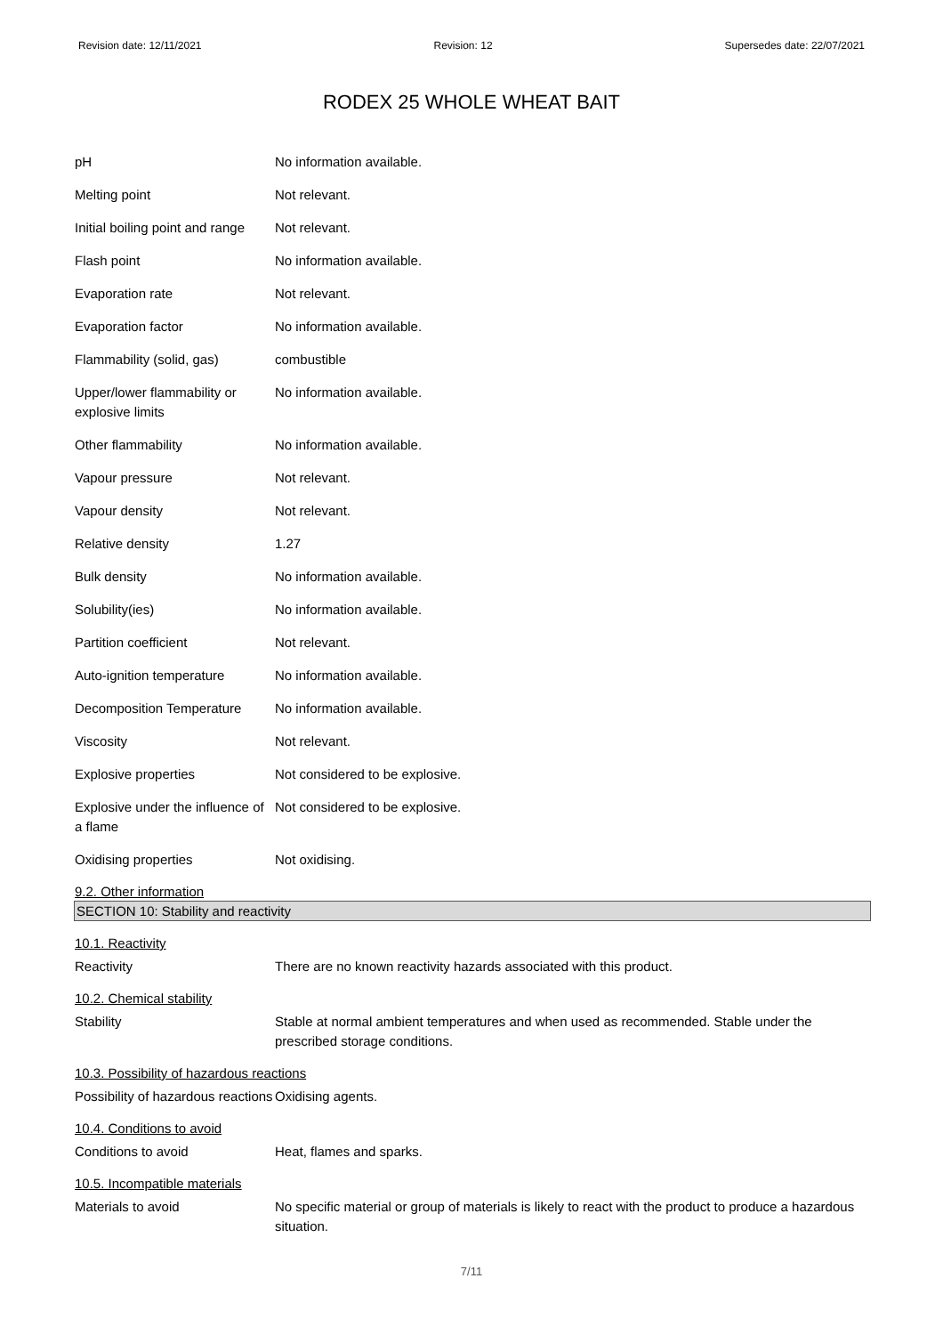Revision date: 12/11/2021 Revision: 12 Supersedes date: 22/07/2021
RODEX 25 WHOLE WHEAT BAIT
| pH | No information available. |
| Melting point | Not relevant. |
| Initial boiling point and range | Not relevant. |
| Flash point | No information available. |
| Evaporation rate | Not relevant. |
| Evaporation factor | No information available. |
| Flammability (solid, gas) | combustible |
| Upper/lower flammability or explosive limits | No information available. |
| Other flammability | No information available. |
| Vapour pressure | Not relevant. |
| Vapour density | Not relevant. |
| Relative density | 1.27 |
| Bulk density | No information available. |
| Solubility(ies) | No information available. |
| Partition coefficient | Not relevant. |
| Auto-ignition temperature | No information available. |
| Decomposition Temperature | No information available. |
| Viscosity | Not relevant. |
| Explosive properties | Not considered to be explosive. |
| Explosive under the influence of a flame | Not considered to be explosive. |
| Oxidising properties | Not oxidising. |
9.2. Other information
SECTION 10: Stability and reactivity
10.1. Reactivity
| Reactivity | There are no known reactivity hazards associated with this product. |
10.2. Chemical stability
| Stability | Stable at normal ambient temperatures and when used as recommended. Stable under the prescribed storage conditions. |
10.3. Possibility of hazardous reactions
| Possibility of hazardous reactions | Oxidising agents. |
10.4. Conditions to avoid
| Conditions to avoid | Heat, flames and sparks. |
10.5. Incompatible materials
| Materials to avoid | No specific material or group of materials is likely to react with the product to produce a hazardous situation. |
7/11